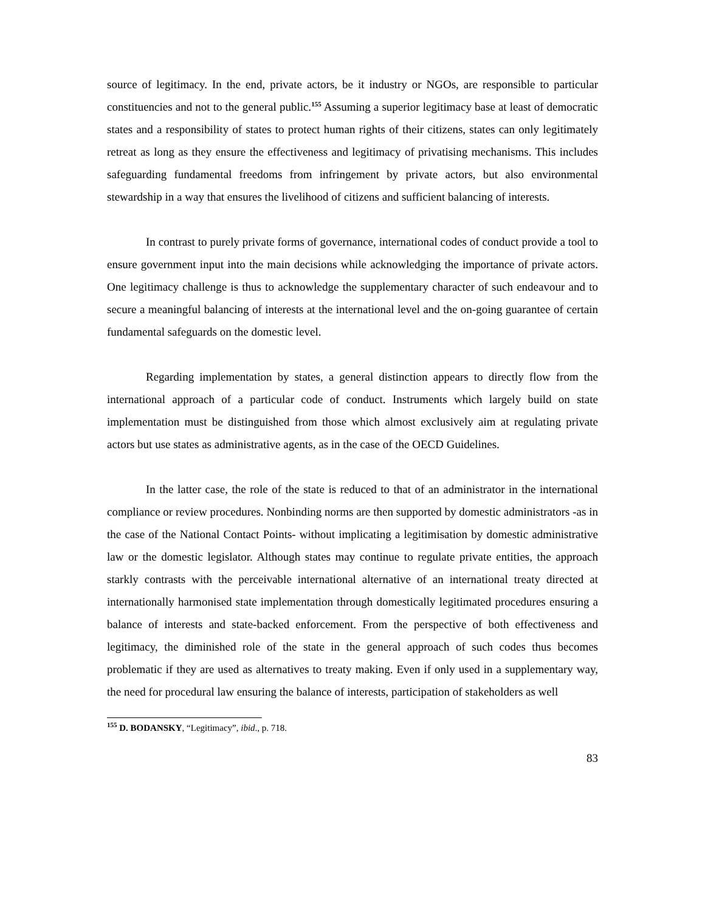source of legitimacy. In the end, private actors, be it industry or NGOs, are responsible to particular constituencies and not to the general public.<sup>155</sup> Assuming a superior legitimacy base at least of democratic states and a responsibility of states to protect human rights of their citizens, states can only legitimately retreat as long as they ensure the effectiveness and legitimacy of privatising mechanisms. This includes safeguarding fundamental freedoms from infringement by private actors, but also environmental stewardship in a way that ensures the livelihood of citizens and sufficient balancing of interests.
In contrast to purely private forms of governance, international codes of conduct provide a tool to ensure government input into the main decisions while acknowledging the importance of private actors. One legitimacy challenge is thus to acknowledge the supplementary character of such endeavour and to secure a meaningful balancing of interests at the international level and the on-going guarantee of certain fundamental safeguards on the domestic level.
Regarding implementation by states, a general distinction appears to directly flow from the international approach of a particular code of conduct. Instruments which largely build on state implementation must be distinguished from those which almost exclusively aim at regulating private actors but use states as administrative agents, as in the case of the OECD Guidelines.
In the latter case, the role of the state is reduced to that of an administrator in the international compliance or review procedures. Nonbinding norms are then supported by domestic administrators -as in the case of the National Contact Points- without implicating a legitimisation by domestic administrative law or the domestic legislator. Although states may continue to regulate private entities, the approach starkly contrasts with the perceivable international alternative of an international treaty directed at internationally harmonised state implementation through domestically legitimated procedures ensuring a balance of interests and state-backed enforcement. From the perspective of both effectiveness and legitimacy, the diminished role of the state in the general approach of such codes thus becomes problematic if they are used as alternatives to treaty making. Even if only used in a supplementary way, the need for procedural law ensuring the balance of interests, participation of stakeholders as well
<sup>155</sup> D. BODANSKY, “Legitimacy”, ibid., p. 718.
83